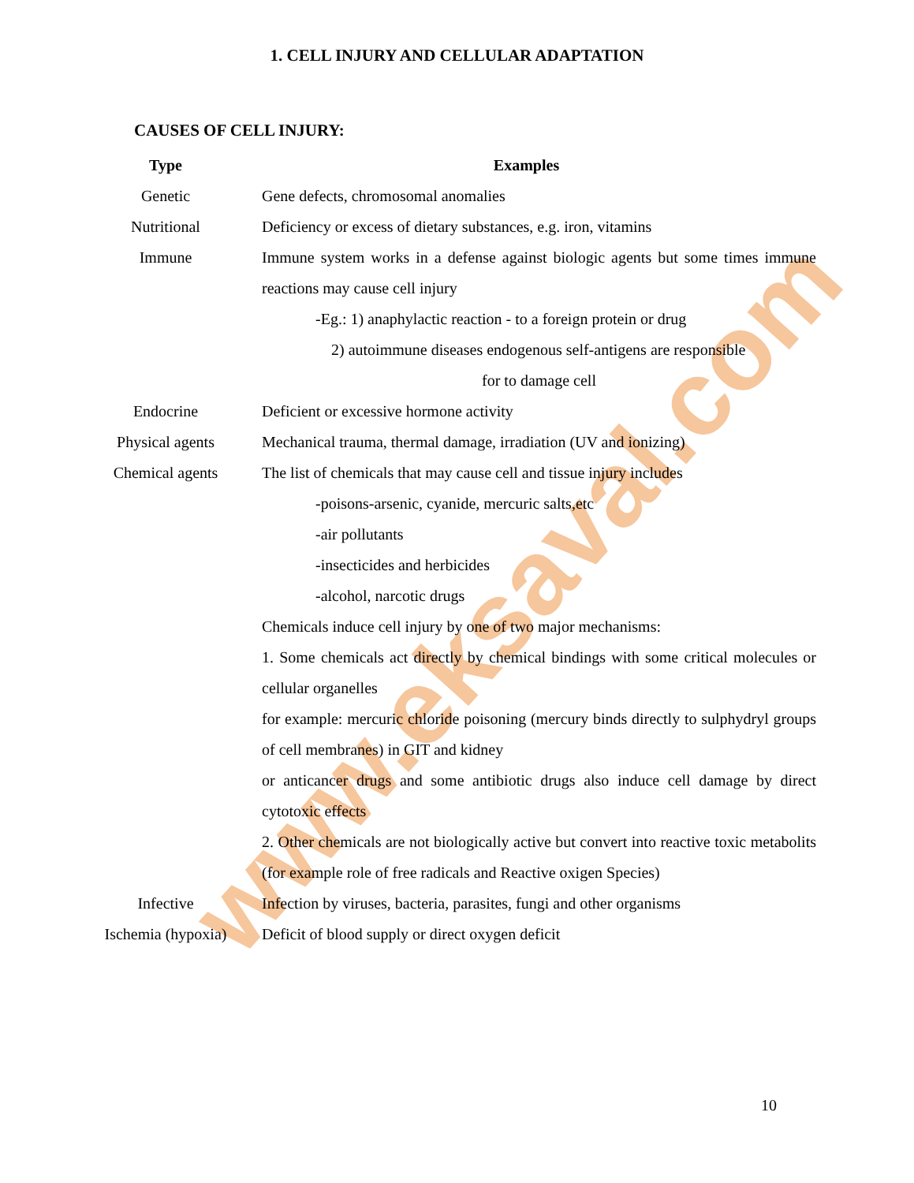www.eksaval.com
1. CELL INJURY AND CELLULAR ADAPTATION
CAUSES OF CELL INJURY:
| Type | Examples |
| --- | --- |
| Genetic | Gene defects, chromosomal anomalies |
| Nutritional | Deficiency or excess of dietary substances, e.g. iron, vitamins |
| Immune | Immune system works in a defense against biologic agents but some times immune reactions may cause cell injury -Eg.: 1) anaphylactic reaction - to a foreign protein or drug 2) autoimmune diseases endogenous self-antigens are responsible for to damage cell |
| Endocrine | Deficient or excessive hormone activity |
| Physical agents | Mechanical trauma, thermal damage, irradiation (UV and ionizing) |
| Chemical agents | The list of chemicals that may cause cell and tissue injury includes -poisons-arsenic, cyanide, mercuric salts,etc -air pollutants -insecticides and herbicides -alcohol, narcotic drugs Chemicals induce cell injury by one of two major mechanisms: 1. Some chemicals act directly by chemical bindings with some critical molecules or cellular organelles for example: mercuric chloride poisoning (mercury binds directly to sulphydryl groups of cell membranes) in GIT and kidney or anticancer drugs and some antibiotic drugs also induce cell damage by direct cytotoxic effects 2. Other chemicals are not biologically active but convert into reactive toxic metabolits (for example role of free radicals and Reactive oxigen Species) |
| Infective | Infection by viruses, bacteria, parasites, fungi and other organisms |
| Ischemia (hypoxia) | Deficit of blood supply or direct oxygen deficit |
10